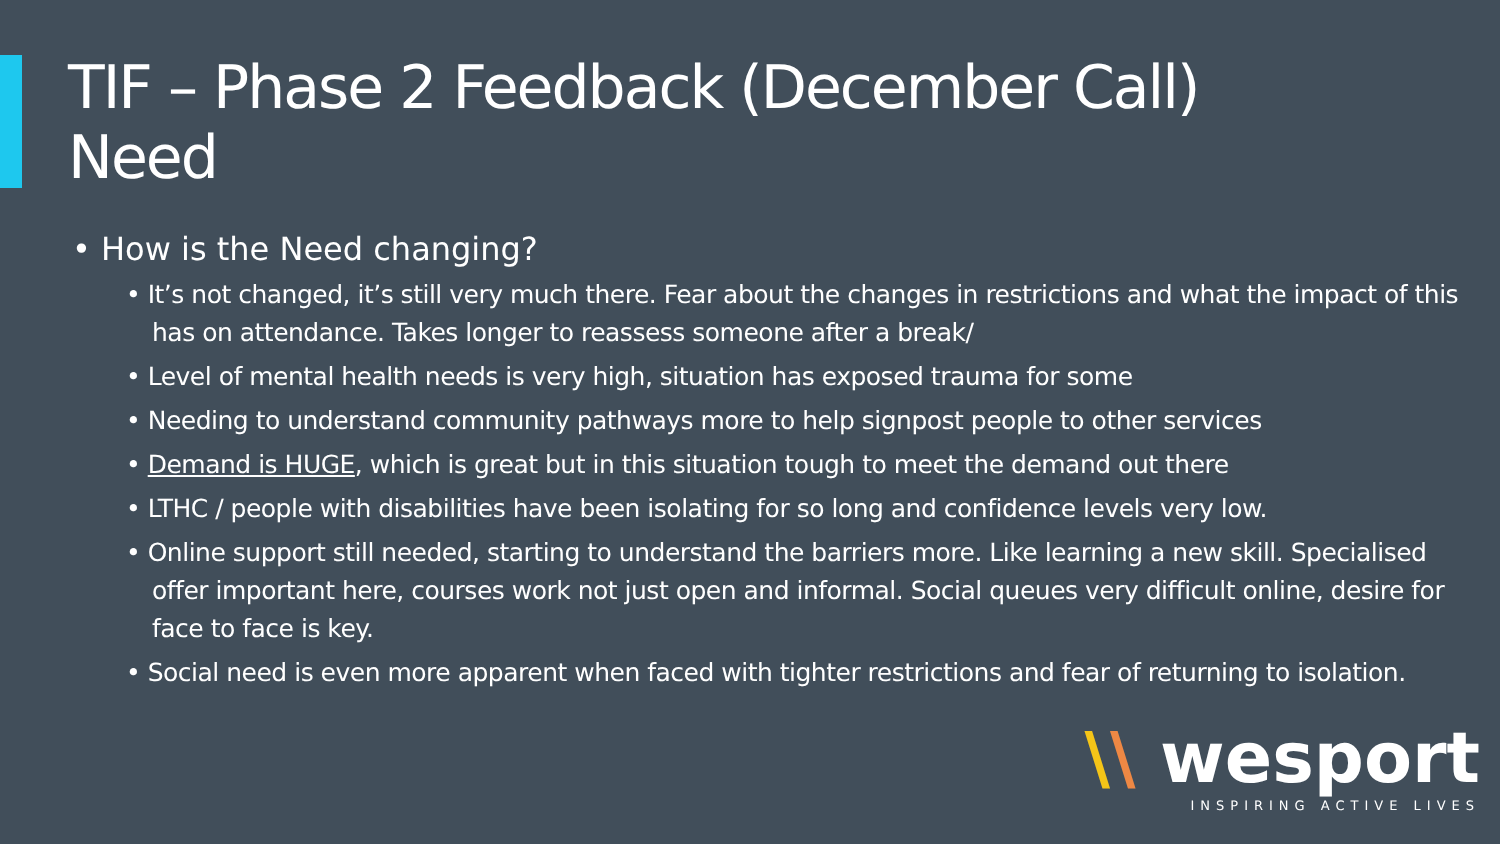TIF – Phase 2 Feedback (December Call)
Need
• How is the Need changing?
• It’s not changed, it’s still very much there. Fear about the changes in restrictions and what the impact of this has on attendance. Takes longer to reassess someone after a break/
• Level of mental health needs is very high, situation has exposed trauma for some
• Needing to understand community pathways more to help signpost people to other services
• Demand is HUGE, which is great but in this situation tough to meet the demand out there
• LTHC / people with disabilities have been isolating for so long and confidence levels very low.
• Online support still needed, starting to understand the barriers more. Like learning a new skill. Specialised offer important here, courses work not just open and informal. Social queues very difficult online, desire for face to face is key.
• Social need is even more apparent when faced with tighter restrictions and fear of returning to isolation.
\\ wesport
INSPIRING ACTIVE LIVES